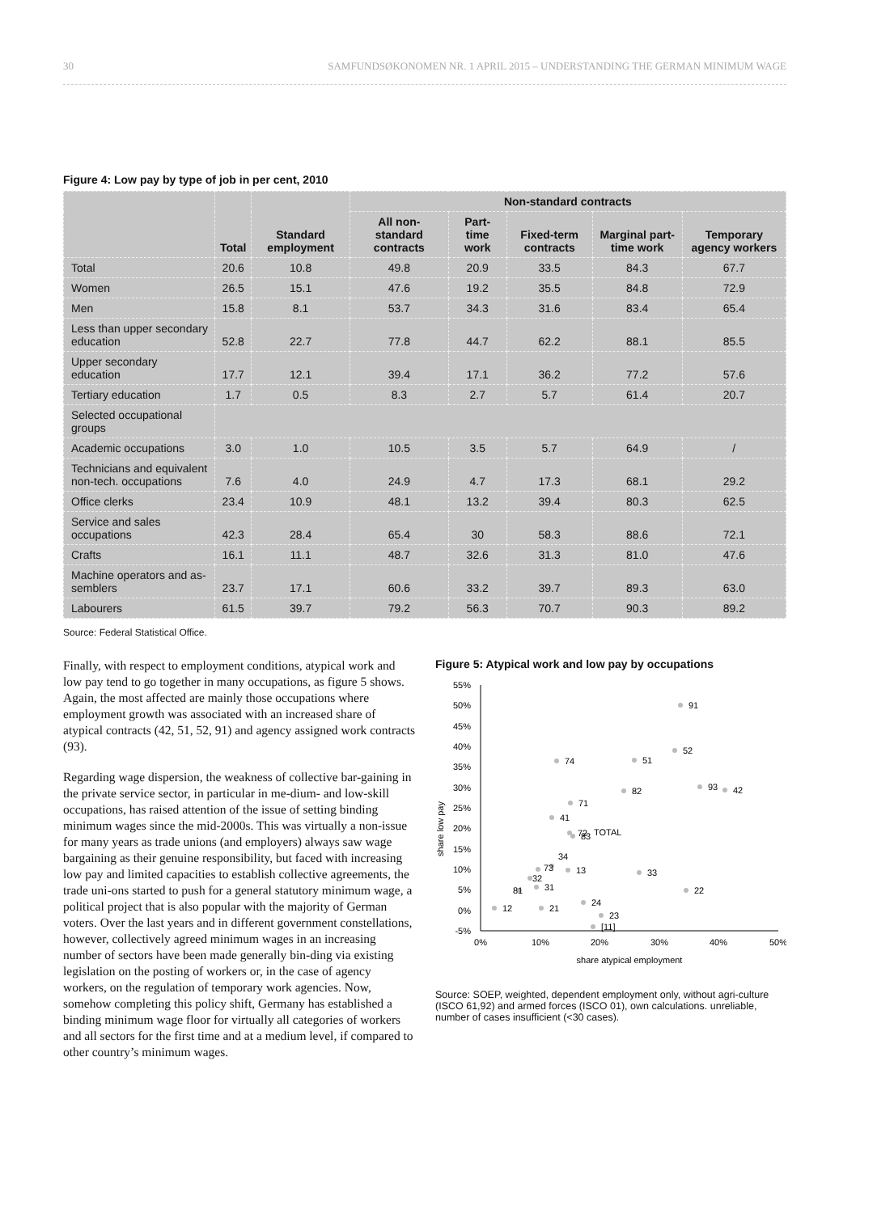30 SAMFUNDSØKONOMEN NR. 1 APRIL 2015 – UNDERSTANDING THE GERMAN MINIMUM WAGE
Figure 4: Low pay by type of job in per cent, 2010
| | Total | Standard employment | Non-standard contracts | | | | |
| --- | --- | --- | --- | --- | --- | --- | --- |
| | | | All non-standard contracts | Part-time work | Fixed-term contracts | Marginal part-time work | Temporary agency workers |
| Total | 20.6 | 10.8 | 49.8 | 20.9 | 33.5 | 84.3 | 67.7 |
| Women | 26.5 | 15.1 | 47.6 | 19.2 | 35.5 | 84.8 | 72.9 |
| Men | 15.8 | 8.1 | 53.7 | 34.3 | 31.6 | 83.4 | 65.4 |
| Less than upper secondary education | 52.8 | 22.7 | 77.8 | 44.7 | 62.2 | 88.1 | 85.5 |
| Upper secondary education | 17.7 | 12.1 | 39.4 | 17.1 | 36.2 | 77.2 | 57.6 |
| Tertiary education | 1.7 | 0.5 | 8.3 | 2.7 | 5.7 | 61.4 | 20.7 |
| Selected occupational groups | | | | | | | |
| Academic occupations | 3.0 | 1.0 | 10.5 | 3.5 | 5.7 | 64.9 | / |
| Technicians and equivalent non-tech. occupations | 7.6 | 4.0 | 24.9 | 4.7 | 17.3 | 68.1 | 29.2 |
| Office clerks | 23.4 | 10.9 | 48.1 | 13.2 | 39.4 | 80.3 | 62.5 |
| Service and sales occupations | 42.3 | 28.4 | 65.4 | 30 | 58.3 | 88.6 | 72.1 |
| Crafts | 16.1 | 11.1 | 48.7 | 32.6 | 31.3 | 81.0 | 47.6 |
| Machine operators and as-semblers | 23.7 | 17.1 | 60.6 | 33.2 | 39.7 | 89.3 | 63.0 |
| Labourers | 61.5 | 39.7 | 79.2 | 56.3 | 70.7 | 90.3 | 89.2 |
Source: Federal Statistical Office.
Finally, with respect to employment conditions, atypical work and low pay tend to go together in many occupations, as figure 5 shows. Again, the most affected are mainly those occupations where employment growth was associated with an increased share of atypical contracts (42, 51, 52, 91) and agency assigned work contracts (93).
Regarding wage dispersion, the weakness of collective bar-gaining in the private service sector, in particular in me-dium- and low-skill occupations, has raised attention of the issue of setting binding minimum wages since the mid-2000s. This was virtually a non-issue for many years as trade unions (and employers) always saw wage bargaining as their genuine responsibility, but faced with increasing low pay and limited capacities to establish collective agreements, the trade uni-ons started to push for a general statutory minimum wage, a political project that is also popular with the majority of German voters. Over the last years and in different government constellations, however, collectively agreed minimum wages in an increasing number of sectors have been made generally bin-ding via existing legislation on the posting of workers or, in the case of agency workers, on the regulation of temporary work agencies. Now, somehow completing this policy shift, Germany has established a binding minimum wage floor for virtually all categories of workers and all sectors for the first time and at a medium level, if compared to other country’s minimum wages.
Figure 5: Atypical work and low pay by occupations
share low pay
55%
50%
45%
40%
35%
30%
25%
20%
15%
10%
5%
0%
-5%
0%
10%
20%
30%
40%
50%
share atypical employment
91
52
74
51
93
42
82
71
41
72
83
TOTAL
34
73
13
33
32
31
81
22
24
12
21
23
[11]
Source: SOEP, weighted, dependent employment only, without agri-culture (ISCO 61,92) and armed forces (ISCO 01), own calculations. unreliable, number of cases insufficient (<30 cases).